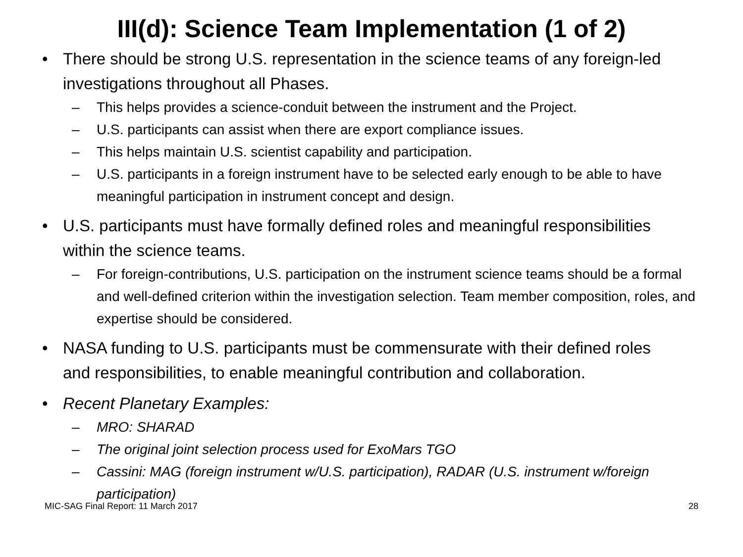III(d): Science Team Implementation (1 of 2)
• There should be strong U.S. representation in the science teams of any foreign-led investigations throughout all Phases.
– This helps provides a science-conduit between the instrument and the Project.
– U.S. participants can assist when there are export compliance issues.
– This helps maintain U.S. scientist capability and participation.
– U.S. participants in a foreign instrument have to be selected early enough to be able to have meaningful participation in instrument concept and design.
• U.S. participants must have formally defined roles and meaningful responsibilities within the science teams.
– For foreign-contributions, U.S. participation on the instrument science teams should be a formal and well-defined criterion within the investigation selection. Team member composition, roles, and expertise should be considered.
• NASA funding to U.S. participants must be commensurate with their defined roles and responsibilities, to enable meaningful contribution and collaboration.
• Recent Planetary Examples:
– MRO: SHARAD
– The original joint selection process used for ExoMars TGO
– Cassini: MAG (foreign instrument w/U.S. participation), RADAR (U.S. instrument w/foreign participation)
MIC-SAG Final Report: 11 March 2017 28